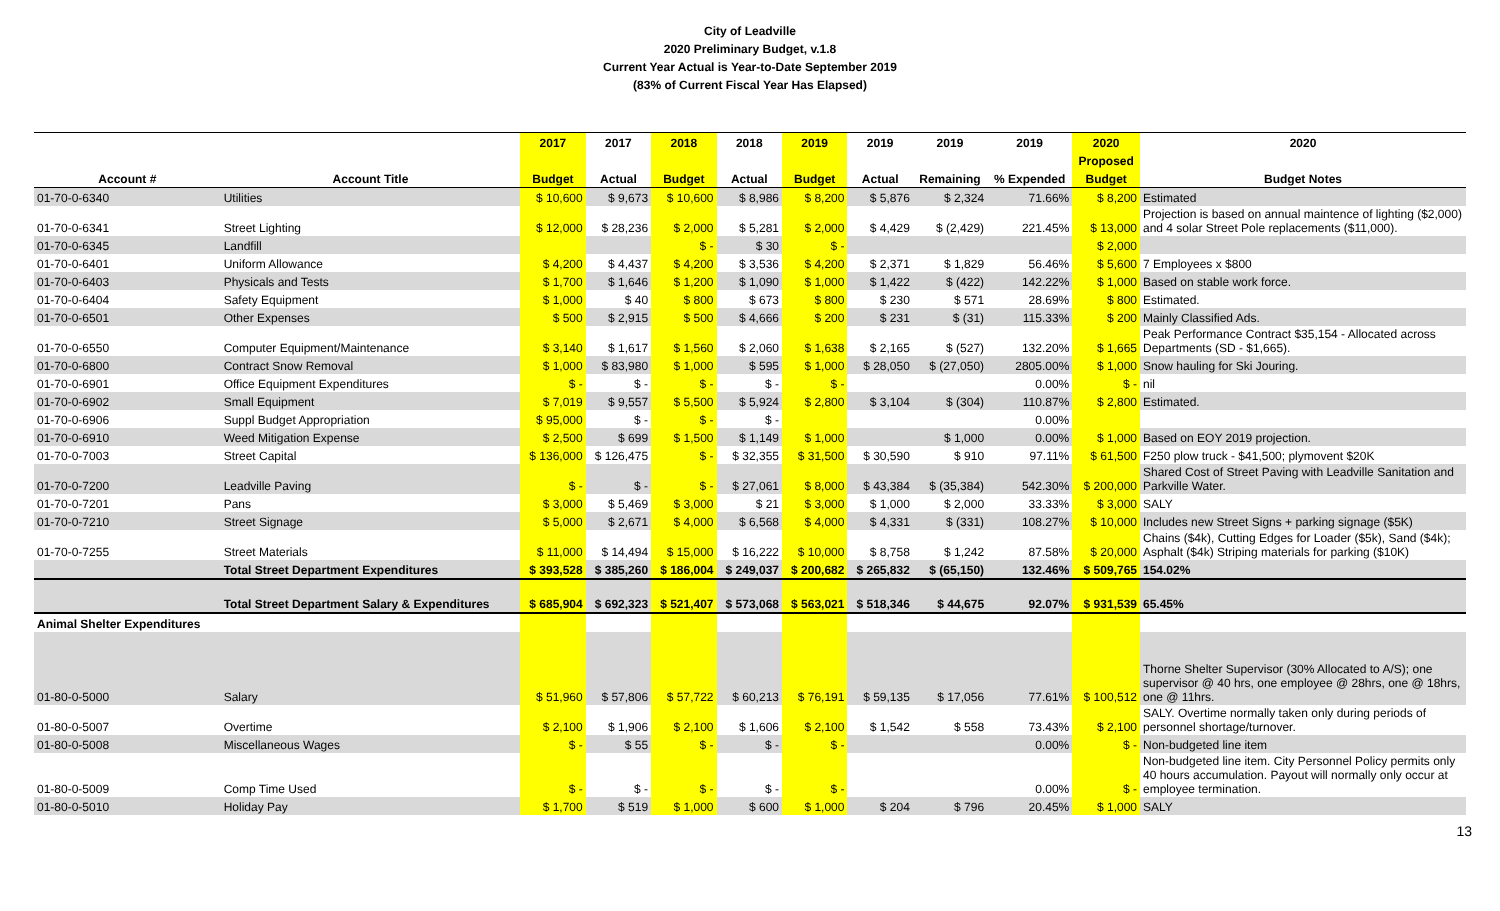City of Leadville
2020 Preliminary Budget, v.1.8
Current Year Actual is Year-to-Date September 2019
(83% of Current Fiscal Year Has Elapsed)
| | | 2017 | 2017 | 2018 | 2018 | 2019 | 2019 | 2019 | 2019 | 2020 | 2020 |
| --- | --- | --- | --- | --- | --- | --- | --- | --- | --- | --- | --- |
| | | | | | | | | | | Proposed | |
| Account # | Account Title | Budget | Actual | Budget | Actual | Budget | Actual | Remaining | % Expended | Budget | Budget Notes |
| 01-70-0-6340 | Utilities | $ 10,600 | $ 9,673 | $ 10,600 | $ 8,986 | $ 8,200 | $ 5,876 | $ 2,324 | 71.66% | $ 8,200 | Estimated |
| 01-70-0-6341 | Street Lighting | $ 12,000 | $ 28,236 | $ 2,000 | $ 5,281 | $ 2,000 | $ 4,429 | $ (2,429) | 221.45% | $ 13,000 | Projection is based on annual maintence of lighting ($2,000) and 4 solar Street Pole replacements ($11,000). |
| 01-70-0-6345 | Landfill | | | $ - | $ 30 | $ - | | | | $ 2,000 | |
| 01-70-0-6401 | Uniform Allowance | $ 4,200 | $ 4,437 | $ 4,200 | $ 3,536 | $ 4,200 | $ 2,371 | $ 1,829 | 56.46% | $ 5,600 | 7 Employees x $800 |
| 01-70-0-6403 | Physicals and Tests | $ 1,700 | $ 1,646 | $ 1,200 | $ 1,090 | $ 1,000 | $ 1,422 | $ (422) | 142.22% | $ 1,000 | Based on stable work force. |
| 01-70-0-6404 | Safety Equipment | $ 1,000 | $ 40 | $ 800 | $ 673 | $ 800 | $ 230 | $ 571 | 28.69% | $ 800 | Estimated. |
| 01-70-0-6501 | Other Expenses | $ 500 | $ 2,915 | $ 500 | $ 4,666 | $ 200 | $ 231 | $ (31) | 115.33% | $ 200 | Mainly Classified Ads. |
| 01-70-0-6550 | Computer Equipment/Maintenance | $ 3,140 | $ 1,617 | $ 1,560 | $ 2,060 | $ 1,638 | $ 2,165 | $ (527) | 132.20% | $ 1,665 | Peak Performance Contract $35,154 - Allocated across Departments (SD - $1,665). |
| 01-70-0-6800 | Contract Snow Removal | $ 1,000 | $ 83,980 | $ 1,000 | $ 595 | $ 1,000 | $ 28,050 | $ (27,050) | 2805.00% | $ 1,000 | Snow hauling for Ski Jouring. |
| 01-70-0-6901 | Office Equipment Expenditures | $ - | $ - | $ - | $ - | $ - | | | 0.00% | $ - | nil |
| 01-70-0-6902 | Small Equipment | $ 7,019 | $ 9,557 | $ 5,500 | $ 5,924 | $ 2,800 | $ 3,104 | $ (304) | 110.87% | $ 2,800 | Estimated. |
| 01-70-0-6906 | Suppl Budget Appropriation | $ 95,000 | $ - | $ - | $ - | | | | 0.00% | | |
| 01-70-0-6910 | Weed Mitigation Expense | $ 2,500 | $ 699 | $ 1,500 | $ 1,149 | $ 1,000 | | $ 1,000 | 0.00% | $ 1,000 | Based on EOY 2019 projection. |
| 01-70-0-7003 | Street Capital | $ 136,000 | $ 126,475 | $ - | $ 32,355 | $ 31,500 | $ 30,590 | $ 910 | 97.11% | $ 61,500 | F250 plow truck - $41,500; plymovent $20K |
| 01-70-0-7200 | Leadville Paving | $ - | $ - | $ - | $ 27,061 | $ 8,000 | $ 43,384 | $ (35,384) | 542.30% | $ 200,000 | Shared Cost of Street Paving with Leadville Sanitation and Parkville Water. |
| 01-70-0-7201 | Pans | $ 3,000 | $ 5,469 | $ 3,000 | $ 21 | $ 3,000 | $ 1,000 | $ 2,000 | 33.33% | $ 3,000 | SALY |
| 01-70-0-7210 | Street Signage | $ 5,000 | $ 2,671 | $ 4,000 | $ 6,568 | $ 4,000 | $ 4,331 | $ (331) | 108.27% | $ 10,000 | Includes new Street Signs + parking signage ($5K) |
| 01-70-0-7255 | Street Materials | $ 11,000 | $ 14,494 | $ 15,000 | $ 16,222 | $ 10,000 | $ 8,758 | $ 1,242 | 87.58% | $ 20,000 | Chains ($4k), Cutting Edges for Loader ($5k), Sand ($4k); Asphalt ($4k) Striping materials for parking ($10K) |
| | Total Street Department Expenditures | $ 393,528 | $ 385,260 | $ 186,004 | $ 249,037 | $ 200,682 | $ 265,832 | $ (65,150) | 132.46% | $ 509,765 | 154.02% |
| | Total Street Department Salary & Expenditures | $ 685,904 | $ 692,323 | $ 521,407 | $ 573,068 | $ 563,021 | $ 518,346 | $ 44,675 | 92.07% | $ 931,539 | 65.45% |
| Animal Shelter Expenditures | | | | | | | | | | | |
| 01-80-0-5000 | Salary | $ 51,960 | $ 57,806 | $ 57,722 | $ 60,213 | $ 76,191 | $ 59,135 | $ 17,056 | 77.61% | $ 100,512 | Thorne Shelter Supervisor (30% Allocated to A/S); one supervisor @ 40 hrs, one employee @ 28hrs, one @ 18hrs, one @ 11hrs. |
| 01-80-0-5007 | Overtime | $ 2,100 | $ 1,906 | $ 2,100 | $ 1,606 | $ 2,100 | $ 1,542 | $ 558 | 73.43% | $ 2,100 | SALY. Overtime normally taken only during periods of personnel shortage/turnover. |
| 01-80-0-5008 | Miscellaneous Wages | $ - | $ 55 | $ - | $ - | $ - | | | 0.00% | $ - | Non-budgeted line item |
| 01-80-0-5009 | Comp Time Used | $ - | $ - | $ - | $ - | $ - | | | 0.00% | $ - | Non-budgeted line item. City Personnel Policy permits only 40 hours accumulation. Payout will normally only occur at employee termination. |
| 01-80-0-5010 | Holiday Pay | $ 1,700 | $ 519 | $ 1,000 | $ 600 | $ 1,000 | $ 204 | $ 796 | 20.45% | $ 1,000 | SALY |
13